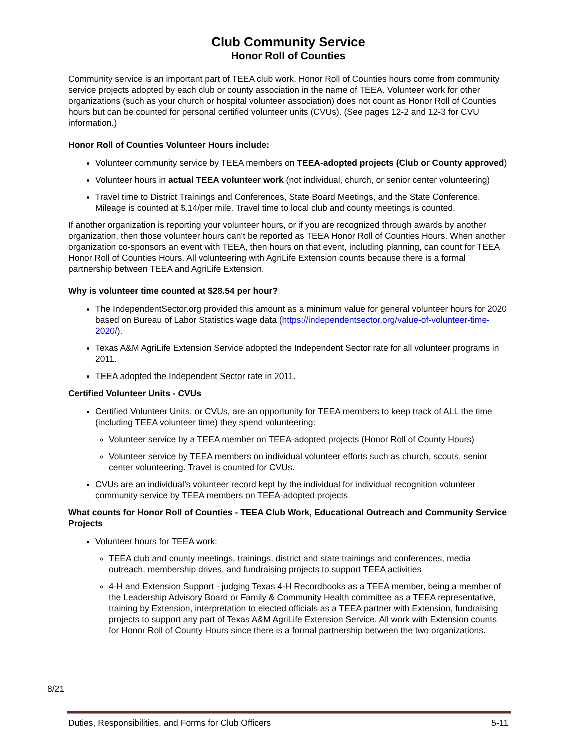Club Community Service
Honor Roll of Counties
Community service is an important part of TEEA club work. Honor Roll of Counties hours come from community service projects adopted by each club or county association in the name of TEEA. Volunteer work for other organizations (such as your church or hospital volunteer association) does not count as Honor Roll of Counties hours but can be counted for personal certified volunteer units (CVUs). (See pages 12-2 and 12-3 for CVU information.)
Honor Roll of Counties Volunteer Hours include:
Volunteer community service by TEEA members on TEEA-adopted projects (Club or County approved)
Volunteer hours in actual TEEA volunteer work (not individual, church, or senior center volunteering)
Travel time to District Trainings and Conferences, State Board Meetings, and the State Conference. Mileage is counted at $.14/per mile. Travel time to local club and county meetings is counted.
If another organization is reporting your volunteer hours, or if you are recognized through awards by another organization, then those volunteer hours can’t be reported as TEEA Honor Roll of Counties Hours. When another organization co-sponsors an event with TEEA, then hours on that event, including planning, can count for TEEA Honor Roll of Counties Hours. All volunteering with AgriLife Extension counts because there is a formal partnership between TEEA and AgriLife Extension.
Why is volunteer time counted at $28.54 per hour?
The IndependentSector.org provided this amount as a minimum value for general volunteer hours for 2020 based on Bureau of Labor Statistics wage data (https://independentsector.org/value-of-volunteer-time-2020/).
Texas A&M AgriLife Extension Service adopted the Independent Sector rate for all volunteer programs in 2011.
TEEA adopted the Independent Sector rate in 2011.
Certified Volunteer Units - CVUs
Certified Volunteer Units, or CVUs, are an opportunity for TEEA members to keep track of ALL the time (including TEEA volunteer time) they spend volunteering:
Volunteer service by a TEEA member on TEEA-adopted projects (Honor Roll of County Hours)
Volunteer service by TEEA members on individual volunteer efforts such as church, scouts, senior center volunteering. Travel is counted for CVUs.
CVUs are an individual’s volunteer record kept by the individual for individual recognition volunteer community service by TEEA members on TEEA-adopted projects
What counts for Honor Roll of Counties - TEEA Club Work, Educational Outreach and Community Service Projects
Volunteer hours for TEEA work:
TEEA club and county meetings, trainings, district and state trainings and conferences, media outreach, membership drives, and fundraising projects to support TEEA activities
4-H and Extension Support - judging Texas 4-H Recordbooks as a TEEA member, being a member of the Leadership Advisory Board or Family & Community Health committee as a TEEA representative, training by Extension, interpretation to elected officials as a TEEA partner with Extension, fundraising projects to support any part of Texas A&M AgriLife Extension Service. All work with Extension counts for Honor Roll of County Hours since there is a formal partnership between the two organizations.
8/21
Duties, Responsibilities, and Forms for Club Officers 5-11